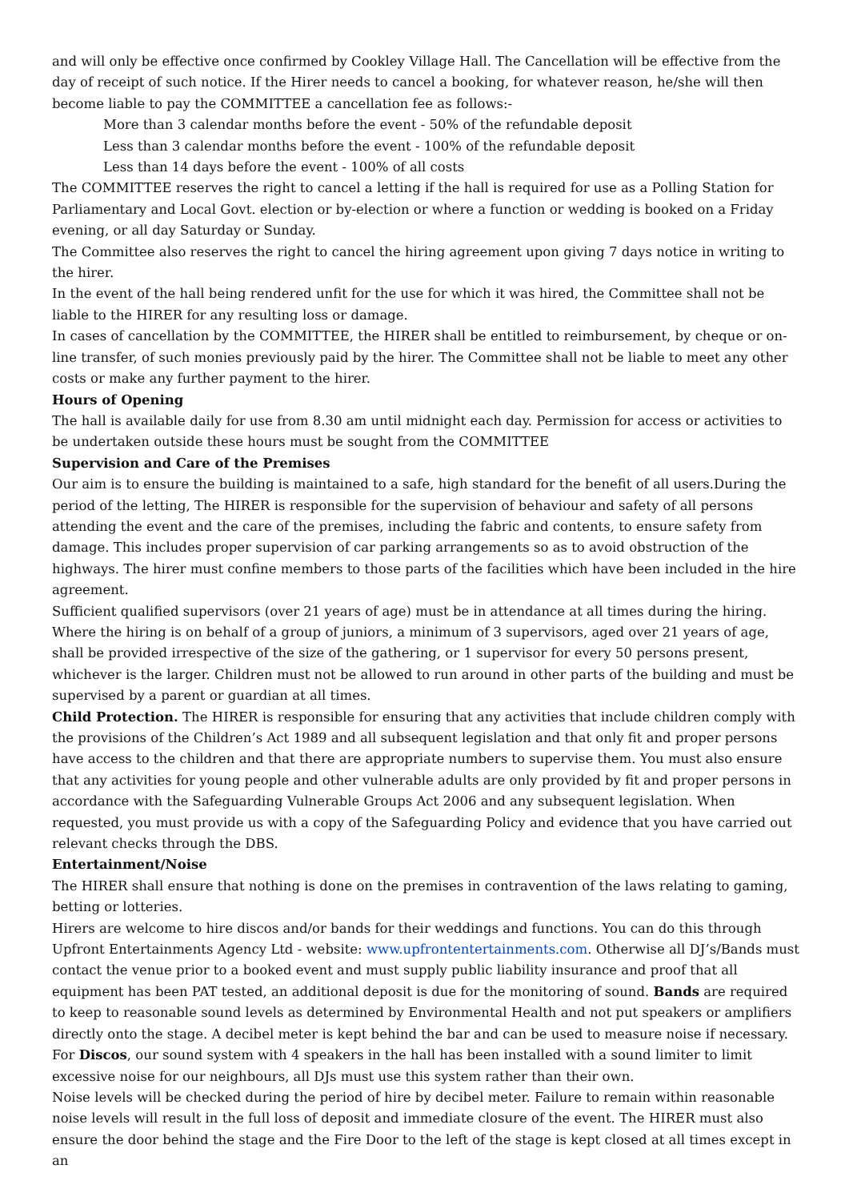and will only be effective once confirmed by Cookley Village Hall. The Cancellation will be effective from the day of receipt of such notice. If the Hirer needs to cancel a booking, for whatever reason, he/she will then become liable to pay the COMMITTEE a cancellation fee as follows:-
More than 3 calendar months before the event - 50% of the refundable deposit
Less than 3 calendar months before the event - 100% of the refundable deposit
Less than 14 days before the event - 100% of all costs
The COMMITTEE reserves the right to cancel a letting if the hall is required for use as a Polling Station for Parliamentary and Local Govt. election or by-election or where a function or wedding is booked on a Friday evening, or all day Saturday or Sunday.
The Committee also reserves the right to cancel the hiring agreement upon giving 7 days notice in writing to the hirer.
In the event of the hall being rendered unfit for the use for which it was hired, the Committee shall not be liable to the HIRER for any resulting loss or damage.
In cases of cancellation by the COMMITTEE, the HIRER shall be entitled to reimbursement, by cheque or on-line transfer, of such monies previously paid by the hirer. The Committee shall not be liable to meet any other costs or make any further payment to the hirer.
Hours of Opening
The hall is available daily for use from 8.30 am until midnight each day. Permission for access or activities to be undertaken outside these hours must be sought from the COMMITTEE
Supervision and Care of the Premises
Our aim is to ensure the building is maintained to a safe, high standard for the benefit of all users.During the period of the letting, The HIRER is responsible for the supervision of behaviour and safety of all persons attending the event and the care of the premises, including the fabric and contents, to ensure safety from damage. This includes proper supervision of car parking arrangements so as to avoid obstruction of the highways. The hirer must confine members to those parts of the facilities which have been included in the hire agreement.
Sufficient qualified supervisors (over 21 years of age) must be in attendance at all times during the hiring. Where the hiring is on behalf of a group of juniors, a minimum of 3 supervisors, aged over 21 years of age, shall be provided irrespective of the size of the gathering, or 1 supervisor for every 50 persons present, whichever is the larger. Children must not be allowed to run around in other parts of the building and must be supervised by a parent or guardian at all times.
Child Protection. The HIRER is responsible for ensuring that any activities that include children comply with the provisions of the Children’s Act 1989 and all subsequent legislation and that only fit and proper persons have access to the children and that there are appropriate numbers to supervise them. You must also ensure that any activities for young people and other vulnerable adults are only provided by fit and proper persons in accordance with the Safeguarding Vulnerable Groups Act 2006 and any subsequent legislation. When requested, you must provide us with a copy of the Safeguarding Policy and evidence that you have carried out relevant checks through the DBS.
Entertainment/Noise
The HIRER shall ensure that nothing is done on the premises in contravention of the laws relating to gaming, betting or lotteries.
Hirers are welcome to hire discos and/or bands for their weddings and functions. You can do this through Upfront Entertainments Agency Ltd - website: www.upfrontentertainments.com. Otherwise all DJ’s/Bands must contact the venue prior to a booked event and must supply public liability insurance and proof that all equipment has been PAT tested, an additional deposit is due for the monitoring of sound. Bands are required to keep to reasonable sound levels as determined by Environmental Health and not put speakers or amplifiers directly onto the stage. A decibel meter is kept behind the bar and can be used to measure noise if necessary. For Discos, our sound system with 4 speakers in the hall has been installed with a sound limiter to limit excessive noise for our neighbours, all DJs must use this system rather than their own.
Noise levels will be checked during the period of hire by decibel meter. Failure to remain within reasonable noise levels will result in the full loss of deposit and immediate closure of the event. The HIRER must also ensure the door behind the stage and the Fire Door to the left of the stage is kept closed at all times except in an